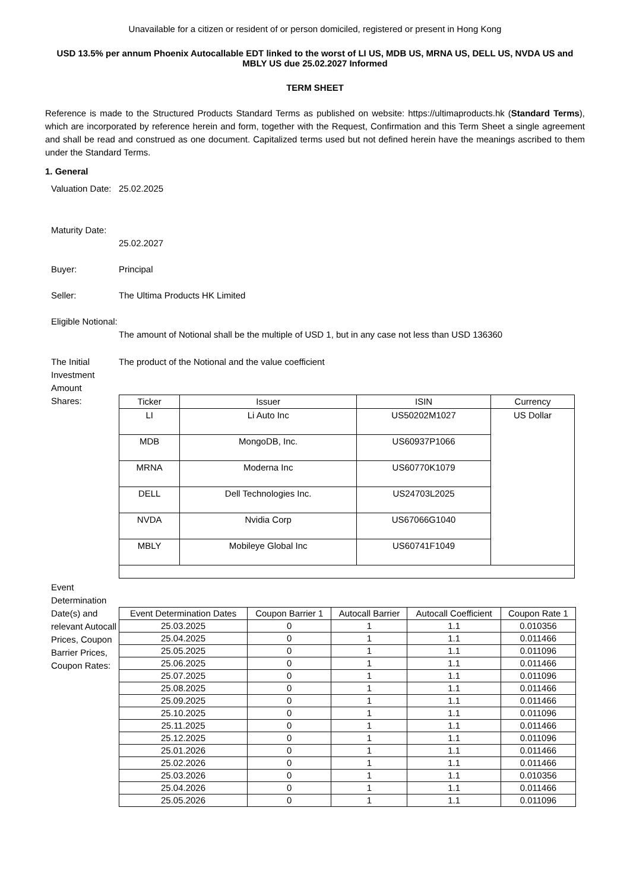Unavailable for a citizen or resident of or person domiciled, registered or present in Hong Kong
USD 13.5% per annum Phoenix Autocallable EDT linked to the worst of LI US, MDB US, MRNA US, DELL US, NVDA US and MBLY US due 25.02.2027 Informed
TERM SHEET
Reference is made to the Structured Products Standard Terms as published on website: https://ultimaproducts.hk (Standard Terms), which are incorporated by reference herein and form, together with the Request, Confirmation and this Term Sheet a single agreement and shall be read and construed as one document. Capitalized terms used but not defined herein have the meanings ascribed to them under the Standard Terms.
1. General
Valuation Date:
25.02.2025
Maturity Date:
25.02.2027
Buyer: Principal
Seller: The Ultima Products HK Limited
Eligible Notional:
The amount of Notional shall be the multiple of USD 1, but in any case not less than USD 136360
The Initial Investment Amount
Shares:
The product of the Notional and the value coefficient
| Ticker | Issuer | ISIN | Currency |
| --- | --- | --- | --- |
| LI | Li Auto Inc | US50202M1027 | US Dollar |
| MDB | MongoDB, Inc. | US60937P1066 | |
| MRNA | Moderna Inc | US60770K1079 | |
| DELL | Dell Technologies Inc. | US24703L2025 | |
| NVDA | Nvidia Corp | US67066G1040 | |
| MBLY | Mobileye Global Inc | US60741F1049 | |
Event Determination Date(s) and relevant Autocall Prices, Coupon Barrier Prices, Coupon Rates:
| Event Determination Dates | Coupon Barrier 1 | Autocall Barrier | Autocall Coefficient | Coupon Rate 1 |
| --- | --- | --- | --- | --- |
| 25.03.2025 | 0 | 1 | 1.1 | 0.010356 |
| 25.04.2025 | 0 | 1 | 1.1 | 0.011466 |
| 25.05.2025 | 0 | 1 | 1.1 | 0.011096 |
| 25.06.2025 | 0 | 1 | 1.1 | 0.011466 |
| 25.07.2025 | 0 | 1 | 1.1 | 0.011096 |
| 25.08.2025 | 0 | 1 | 1.1 | 0.011466 |
| 25.09.2025 | 0 | 1 | 1.1 | 0.011466 |
| 25.10.2025 | 0 | 1 | 1.1 | 0.011096 |
| 25.11.2025 | 0 | 1 | 1.1 | 0.011466 |
| 25.12.2025 | 0 | 1 | 1.1 | 0.011096 |
| 25.01.2026 | 0 | 1 | 1.1 | 0.011466 |
| 25.02.2026 | 0 | 1 | 1.1 | 0.011466 |
| 25.03.2026 | 0 | 1 | 1.1 | 0.010356 |
| 25.04.2026 | 0 | 1 | 1.1 | 0.011466 |
| 25.05.2026 | 0 | 1 | 1.1 | 0.011096 |